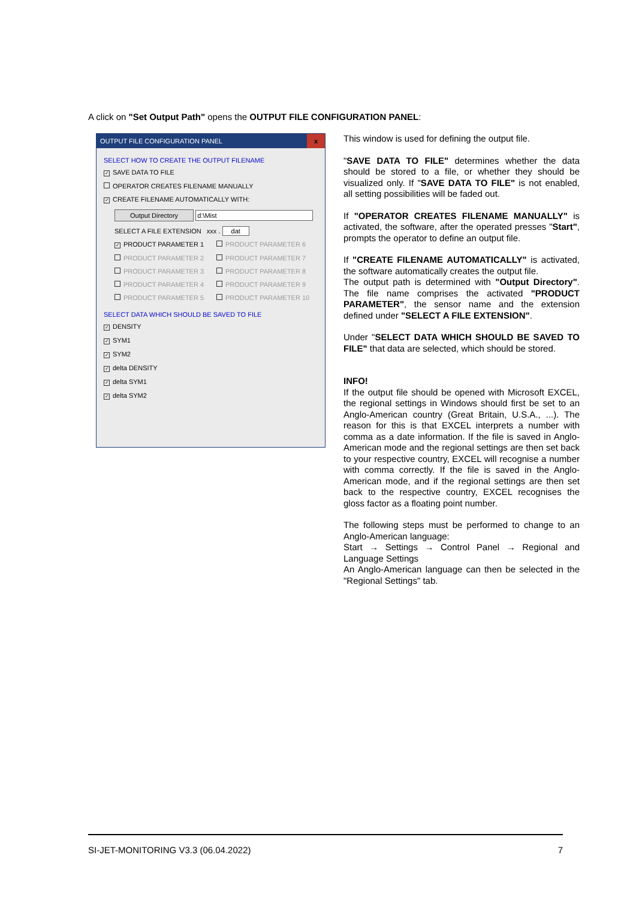A click on "Set Output Path" opens the OUTPUT FILE CONFIGURATION PANEL:
OUTPUT FILE CONFIGURATION PANEL x
SELECT HOW TO CREATE THE OUTPUT FILENAME
✓ SAVE DATA TO FILE
OPERATOR CREATES FILENAME MANUALLY
✓ CREATE FILENAME AUTOMATICALLY WITH:
Output Directory d:\Mist
SELECT A FILE EXTENSION xxx . dat
✓ PRODUCT PARAMETER 1 PRODUCT PARAMETER 6 PRODUCT PARAMETER 2 PRODUCT PARAMETER 7 PRODUCT PARAMETER 3 PRODUCT PARAMETER 8 PRODUCT PARAMETER 4 PRODUCT PARAMETER 9 PRODUCT PARAMETER 5 PRODUCT PARAMETER 10
SELECT DATA WHICH SHOULD BE SAVED TO FILE
✓ DENSITY
✓ SYM1
✓ SYM2
✓ delta DENSITY
✓ delta SYM1
✓ delta SYM2
This window is used for defining the output file.
"SAVE DATA TO FILE" determines whether the data should be stored to a file, or whether they should be visualized only. If "SAVE DATA TO FILE" is not enabled, all setting possibilities will be faded out.
If "OPERATOR CREATES FILENAME MANUALLY" is activated, the software, after the operated presses "Start", prompts the operator to define an output file.
If "CREATE FILENAME AUTOMATICALLY" is activated, the software automatically creates the output file.
The output path is determined with "Output Directory". The file name comprises the activated "PRODUCT PARAMETER", the sensor name and the extension defined under "SELECT A FILE EXTENSION".
Under "SELECT DATA WHICH SHOULD BE SAVED TO FILE" that data are selected, which should be stored.
INFO!
If the output file should be opened with Microsoft EXCEL, the regional settings in Windows should first be set to an Anglo-American country (Great Britain, U.S.A., ...). The reason for this is that EXCEL interprets a number with comma as a date information. If the file is saved in Anglo-American mode and the regional settings are then set back to your respective country, EXCEL will recognise a number with comma correctly. If the file is saved in the Anglo-American mode, and if the regional settings are then set back to the respective country, EXCEL recognises the gloss factor as a floating point number.
The following steps must be performed to change to an Anglo-American language:
Start → Settings → Control Panel → Regional and Language Settings
An Anglo-American language can then be selected in the "Regional Settings" tab.
SI-JET-MONITORING V3.3 (06.04.2022) 7